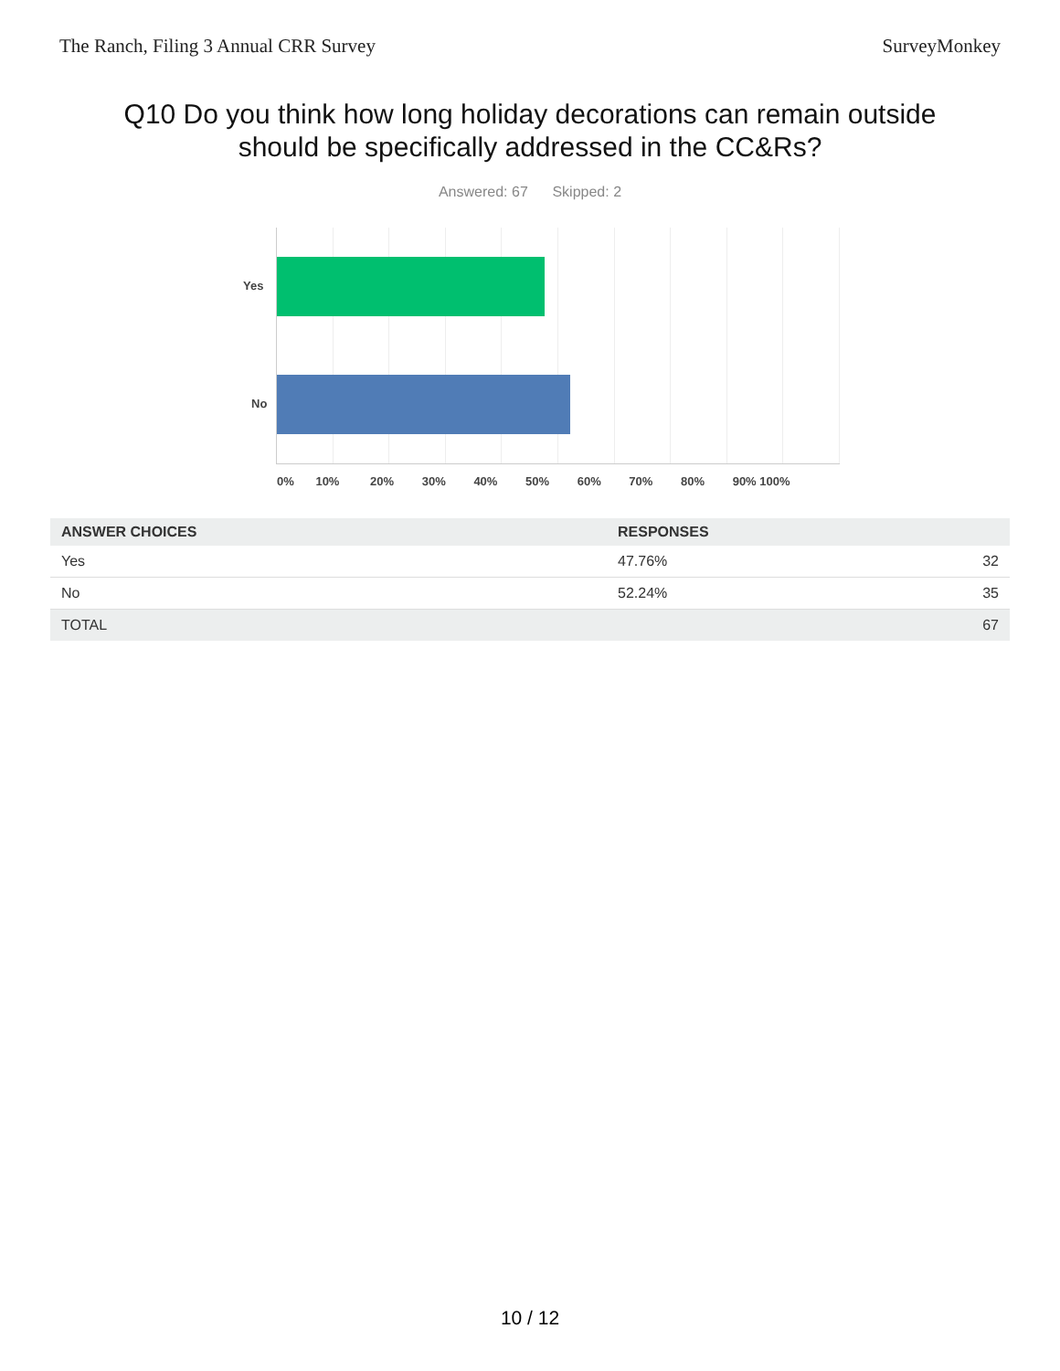The Ranch, Filing 3 Annual CRR Survey SurveyMonkey
Q10 Do you think how long holiday decorations can remain outside should be specifically addressed in the CC&Rs?
Answered: 67 Skipped: 2
Yes
No
0% 10% 20% 30% 40% 50% 60% 70% 80% 90% 100%
| ANSWER CHOICES | RESPONSES | |
| --- | --- | --- |
| Yes | 47.76% | 32 |
| No | 52.24% | 35 |
| TOTAL | | 67 |
10 / 12